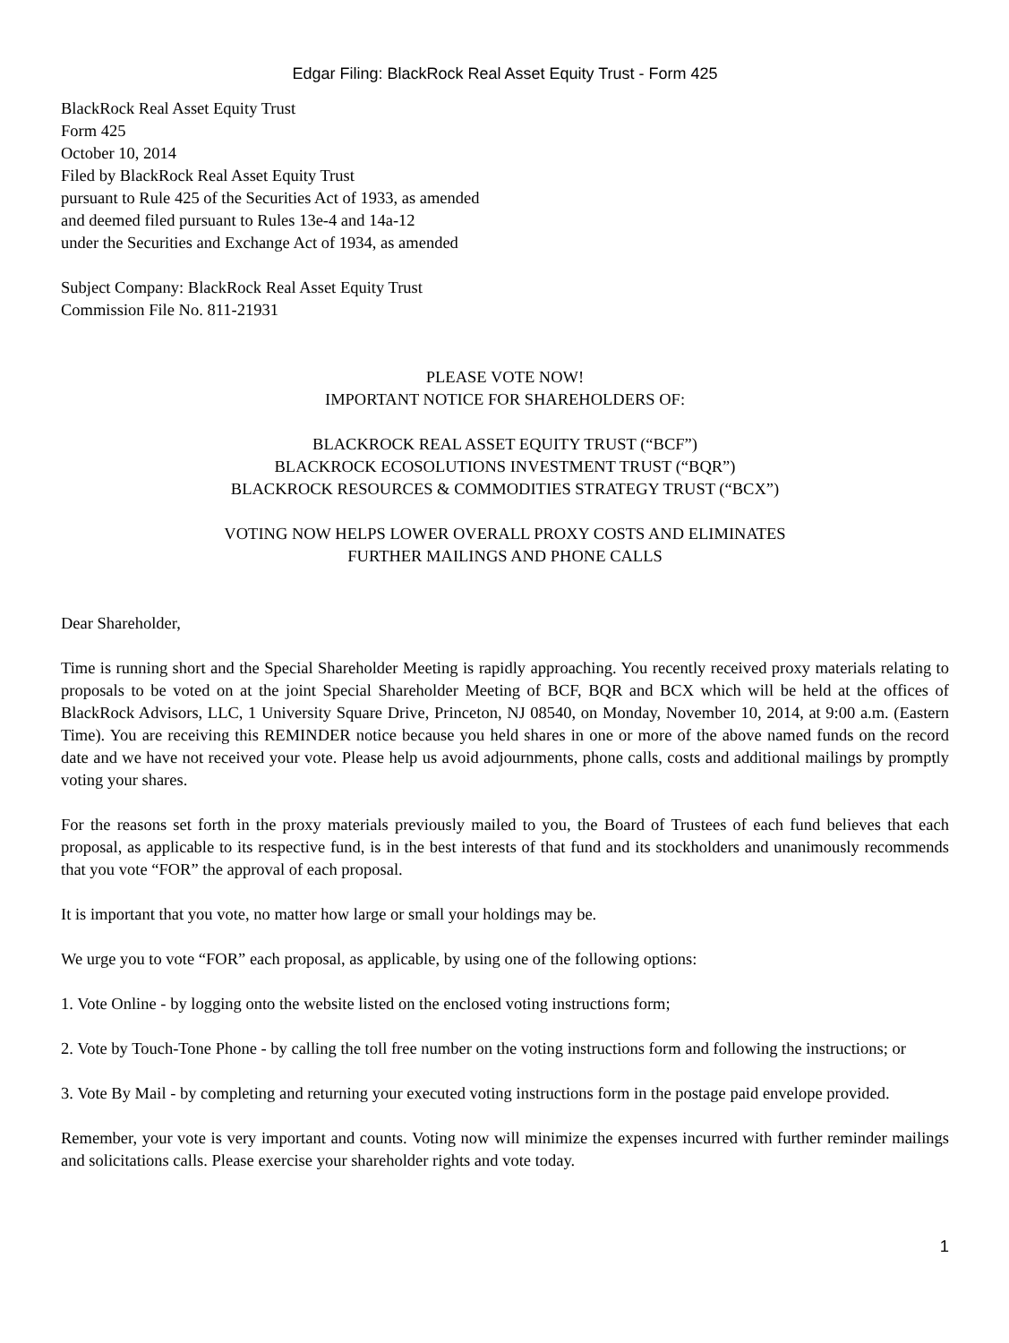Edgar Filing: BlackRock Real Asset Equity Trust - Form 425
BlackRock Real Asset Equity Trust
Form 425
October 10, 2014
Filed by BlackRock Real Asset Equity Trust
pursuant to Rule 425 of the Securities Act of 1933, as amended
and deemed filed pursuant to Rules 13e-4 and 14a-12
under the Securities and Exchange Act of 1934, as amended
Subject Company: BlackRock Real Asset Equity Trust
Commission File No. 811-21931
PLEASE VOTE NOW!
IMPORTANT NOTICE FOR SHAREHOLDERS OF:
BLACKROCK REAL ASSET EQUITY TRUST (“BCF”)
BLACKROCK ECOSOLUTIONS INVESTMENT TRUST (“BQR”)
BLACKROCK RESOURCES & COMMODITIES STRATEGY TRUST (“BCX”)
VOTING NOW HELPS LOWER OVERALL PROXY COSTS AND ELIMINATES
FURTHER MAILINGS AND PHONE CALLS
Dear Shareholder,
Time is running short and the Special Shareholder Meeting is rapidly approaching. You recently received proxy materials relating to proposals to be voted on at the joint Special Shareholder Meeting of BCF, BQR and BCX which will be held at the offices of BlackRock Advisors, LLC, 1 University Square Drive, Princeton, NJ 08540, on Monday, November 10, 2014, at 9:00 a.m. (Eastern Time). You are receiving this REMINDER notice because you held shares in one or more of the above named funds on the record date and we have not received your vote. Please help us avoid adjournments, phone calls, costs and additional mailings by promptly voting your shares.
For the reasons set forth in the proxy materials previously mailed to you, the Board of Trustees of each fund believes that each proposal, as applicable to its respective fund, is in the best interests of that fund and its stockholders and unanimously recommends that you vote “FOR” the approval of each proposal.
It is important that you vote, no matter how large or small your holdings may be.
We urge you to vote “FOR” each proposal, as applicable, by using one of the following options:
1. Vote Online - by logging onto the website listed on the enclosed voting instructions form;
2. Vote by Touch-Tone Phone - by calling the toll free number on the voting instructions form and following the instructions; or
3. Vote By Mail - by completing and returning your executed voting instructions form in the postage paid envelope provided.
Remember, your vote is very important and counts. Voting now will minimize the expenses incurred with further reminder mailings and solicitations calls. Please exercise your shareholder rights and vote today.
1